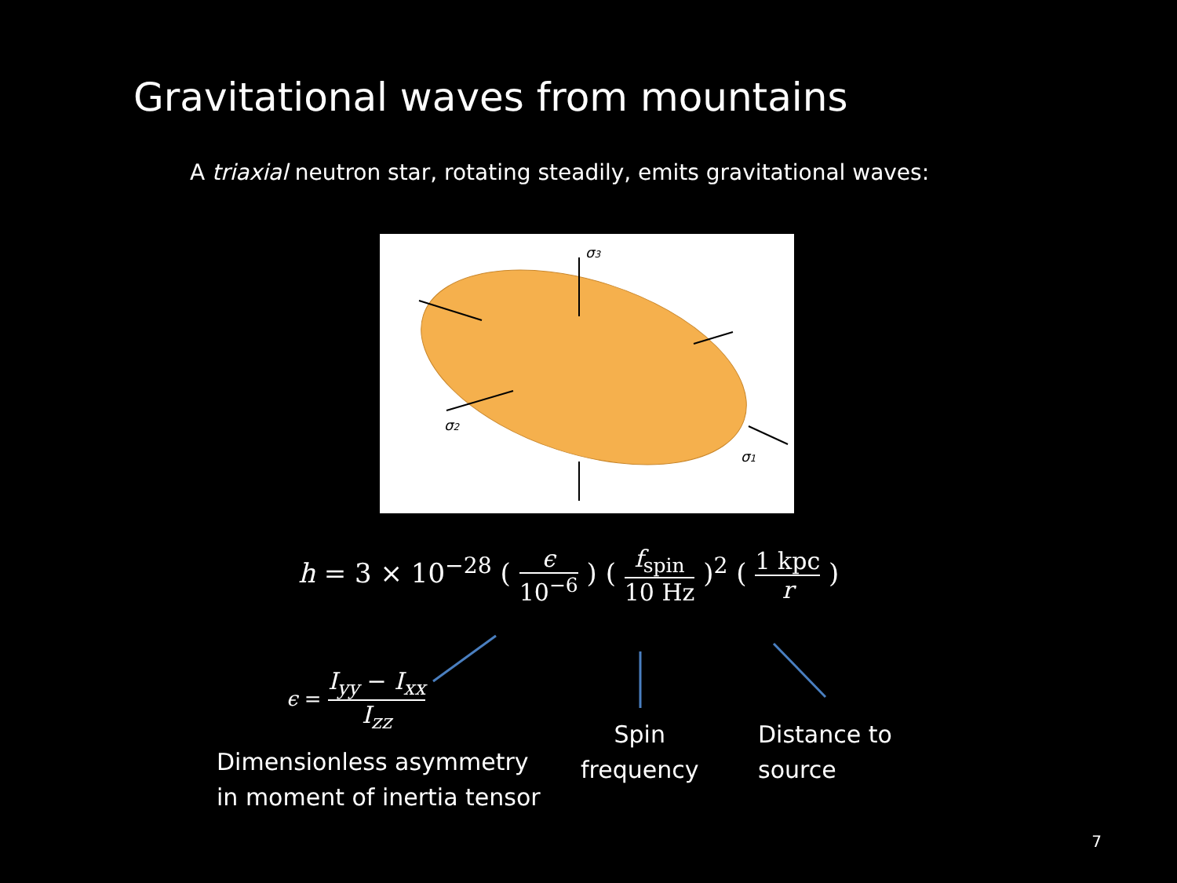Gravitational waves from mountains
A triaxial neutron star, rotating steadily, emits gravitational waves:
σ3
σ2
σ1
h = 3 × 10<sup>−28</sup> ( ϵ 10<sup>−6</sup> ) ( f<sub>spin</sub> 10 Hz )<sup>2</sup> ( 1 kpc r )
ϵ = I<sub>yy</sub> − I<sub>xx</sub> I<sub>zz</sub>
Dimensionless asymmetry
in moment of inertia tensor
Spin
frequency
Distance to
source
7